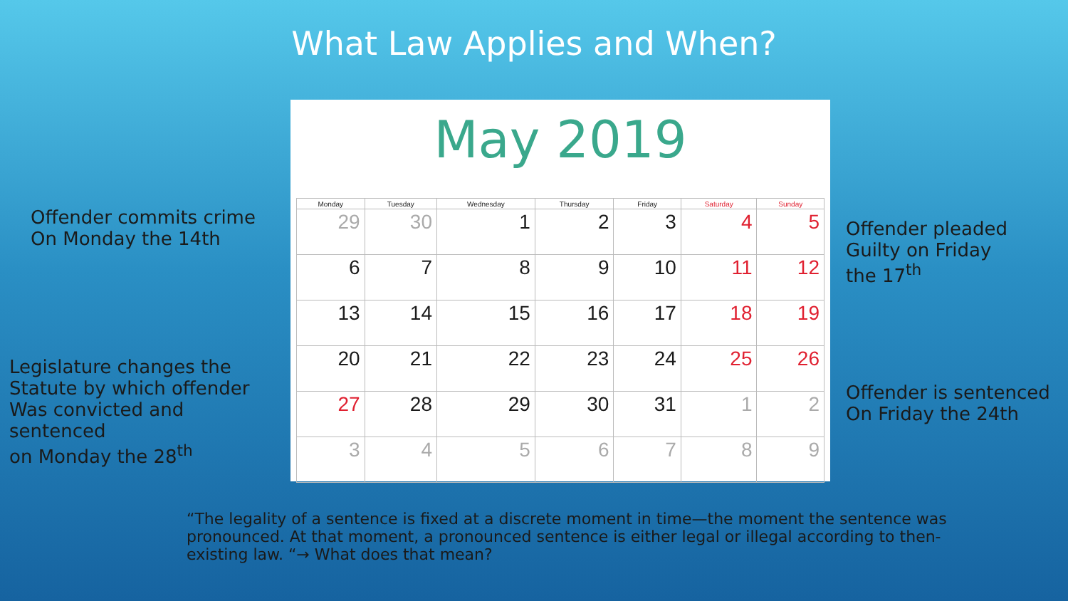What Law Applies and When?
Offender commits crime
On Monday the 14th
Legislature changes the
Statute by which offender
Was convicted and sentenced
on Monday the 28<sup>th</sup>
May 2019
| Monday | Tuesday | Wednesday | Thursday | Friday | Saturday | Sunday |
| --- | --- | --- | --- | --- | --- | --- |
| 29 | 30 | 1 | 2 | 3 | 4 | 5 |
| 6 | 7 | 8 | 9 | 10 | 11 | 12 |
| 13 | 14 | 15 | 16 | 17 | 18 | 19 |
| 20 | 21 | 22 | 23 | 24 | 25 | 26 |
| 27 | 28 | 29 | 30 | 31 | 1 | 2 |
| 3 | 4 | 5 | 6 | 7 | 8 | 9 |
Offender pleaded
Guilty on Friday
the 17<sup>th</sup>
Offender is sentenced
On Friday the 24th
“The legality of a sentence is fixed at a discrete moment in time—the moment the sentence was pronounced. At that moment, a pronounced sentence is either legal or illegal according to then-existing law. “→ What does that mean?